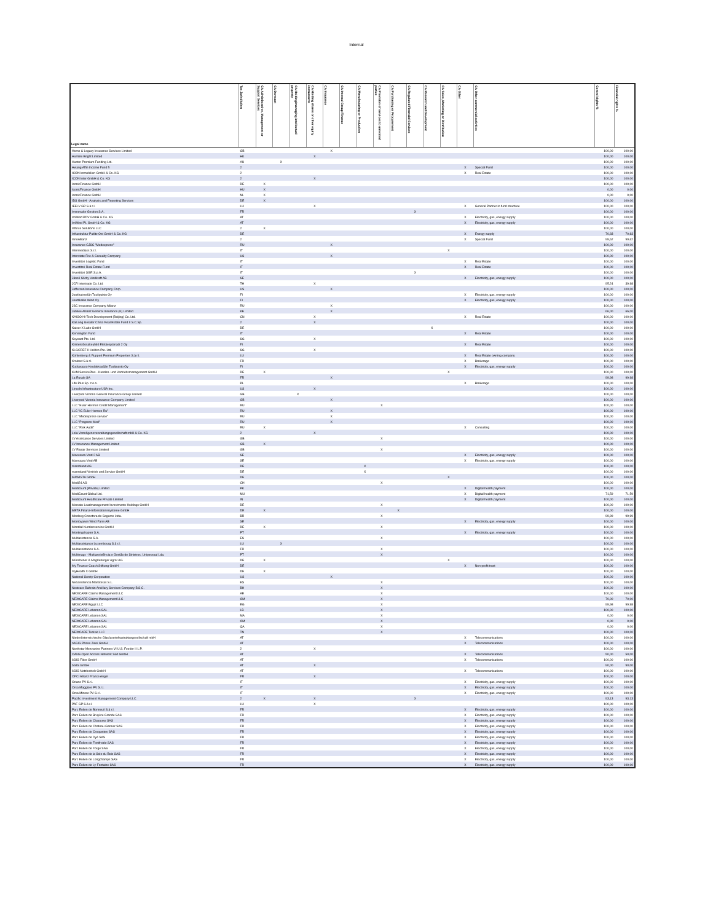Internal
| Legal name | Tax Jurisdiction | CA Administrative, Management or Support Services | CA Dormant | CA Holding/managing intellectual property | CA Holding shares or other equity instruments | CA Insurance | CA Internal Group Finance | CA Manufacturing or Production | CA Provision of services to unrelated parties | CA Purchasing or Procurement | CA Regulated Financial Services | CA Research and Development | CA Sales, Marketing or Distribution | CA Other | CA Other commercial activities | Control rights % | Financial rights % |
| --- | --- | --- | --- | --- | --- | --- | --- | --- | --- | --- | --- | --- | --- | --- | --- | --- | --- |
| Home & Legacy Insurance Services Limited | GB | | | | | X | | | | | | | | | | 100,00 | 100,00 |
| Humble Bright Limited | HK | | | | X | | | | | | | | | | | 100,00 | 100,00 |
| Hunter Premium Funding Ltd. | AU | | X | | | | | | | | | | | | | 100,00 | 100,00 |
| Hwang Affin Income Fund 5 | 2 | | | | | | | | | | | | | X | Special Fund | 100,00 | 100,00 |
| ICON Immobilien GmbH & Co. KG | 2 | | | | | | | | | | | | | X | Real Estate | 100,00 | 100,00 |
| ICON Inter GmbH & Co. KG | 2 | | | | X | | | | | | | | | | | 100,00 | 100,00 |
| IconicFinance GmbH | DE | X | | | | | | | | | | | | | | 100,00 | 100,00 |
| IconicFinance GmbH | HU | X | | | | | | | | | | | | | | 0,00 | 0,00 |
| IconicFinance GmbH | NL | X | | | | | | | | | | | | | | 0,00 | 0,00 |
| IDS GmbH - Analysis and Reporting Services | DE | X | | | | | | | | | | | | | | 100,00 | 100,00 |
| IEELV GP S.à r.l. | LU | | | | X | | | | | | | | | X | General Partner in fund structure | 100,00 | 100,00 |
| Immovalor Gestion S.A. | FR | | | | | | | | | | X | | | | | 100,00 | 100,00 |
| ImWind PDV GmbH & Co. KG | AT | | | | | | | | | | | | | X | Electricity, gas, energy supply | 100,00 | 100,00 |
| ImWind PL GmbH & Co. KG | AT | | | | | | | | | | | | | X | Electricity, gas, energy supply | 100,00 | 100,00 |
| Inforce Solutions LLC | 2 | X | | | | | | | | | | | | | | 100,00 | 100,00 |
| Infrastruktur Putlitz Ost GmbH & Co. KG | DE | | | | | | | | | | | | | X | Energy supply | 70,83 | 70,83 |
| InnoAllianz | 2 | | | | | | | | | | | | | X | Special Fund | 99,62 | 99,62 |
| Insurance CJSC "Medexpress" | RU | | | | | X | | | | | | | | | | 100,00 | 100,00 |
| Intermediass S.r.l. | IT | | | | | | | | | | | | X | | | 100,00 | 100,00 |
| Interstate Fire & Casualty Company | US | | | | | X | | | | | | | | | | 100,00 | 100,00 |
| Investitori Logistic Fund | IT | | | | | | | | | | | | | X | Real Estate | 100,00 | 100,00 |
| Investitori Real Estate Fund | IT | | | | | | | | | | | | | X | Real Estate | 100,00 | 100,00 |
| Investitori SGR S.p.A. | IT | | | | | | | | | | X | | | | | 100,00 | 100,00 |
| Jänsö Sörby Vindkraft AB | SE | | | | | | | | | | | | | X | Electricity, gas, energy supply | 100,00 | 100,00 |
| JCR Intertrade Co. Ltd. | TH | | | | X | | | | | | | | | | | 95,24 | 39,98 |
| Jefferson Insurance Company Corp. | US | | | | | X | | | | | | | | | | 100,00 | 100,00 |
| Joukhaisselän Tuulipuisto Oy | FI | | | | | | | | | | | | | X | Electricity, gas, energy supply | 100,00 | 100,00 |
| Jouttikallio Wind Oy | FI | | | | | | | | | | | | | X | Electricity, gas, energy supply | 100,00 | 100,00 |
| JSC Insurance Company Allianz | RU | | | | | X | | | | | | | | | | 100,00 | 100,00 |
| Jubilee Allianz General Insurance (K) Limited | KE | | | | | X | | | | | | | | | | 66,00 | 66,00 |
| KAIGO Hi-Tech Development (Beijing) Co. Ltd. | CN | | | | X | | | | | | | | | X | Real Estate | 100,00 | 100,00 |
| KaiLong Greater China Real Estate Fund II S.C.Sp. | 2 | | | | X | | | | | | | | | | | 100,00 | 100,00 |
| Kaiser X Labs GmbH | DE | | | | | | | | | | | X | | | | 100,00 | 100,00 |
| Kensington Fund | IT | | | | | | | | | | | | | X | Real Estate | 100,00 | 100,00 |
| Keyeast Pte. Ltd. | SG | | | | X | | | | | | | | | | | 100,00 | 100,00 |
| Kiinteistöosakeyhtiö Eteläesplanadi 2 Oy | FI | | | | | | | | | | | | | X | Real Estate | 100,00 | 100,00 |
| KLGCREF II Holdco Pte. Ltd. | SG | | | | X | | | | | | | | | | | 100,00 | 100,00 |
| Kohlenberg & Ruppert Premium Properties S.à r.l. | LU | | | | | | | | | | | | | X | Real Estate owning company | 100,00 | 100,00 |
| Kroknet S.à r.l. | FR | | | | | | | | | | | | | X | Brokerage | 100,00 | 100,00 |
| Kuolavaara-Keulakkopään Tuulipuisto Oy | FI | | | | | | | | | | | | | X | Electricity, gas, energy supply | 100,00 | 100,00 |
| KVM ServicePlus - Kunden- und Vertriebsmanagement GmbH | DE | X | | | | | | | | | | | X | | | 100,00 | 100,00 |
| La Rurale SA | FR | | | | | X | | | | | | | | | | 99,98 | 99,98 |
| Life Plus Sp. z o.o. | PL | | | | | | | | | | | | | X | Brokerage | 100,00 | 100,00 |
| Lincoln Infrastructure USA Inc. | US | | | | X | | | | | | | | | | | 100,00 | 100,00 |
| Liverpool Victoria General Insurance Group Limited | GB | | | X | | | | | | | | | | | | 100,00 | 100,00 |
| Liverpool Victoria Insurance Company Limited | GB | | | | | X | | | | | | | | | | 100,00 | 100,00 |
| LLC "Euler Hermes Credit Management" | RU | | | | | | | | X | | | | | | | 100,00 | 100,00 |
| LLC "IC Euler Hermes Ru" | RU | | | | | X | | | | | | | | | | 100,00 | 100,00 |
| LLC "Medexpress-service" | RU | | | | | X | | | | | | | | | | 100,00 | 100,00 |
| LLC "Progress-Med" | RU | | | | | X | | | | | | | | | | 100,00 | 100,00 |
| LLC "Risk Audit" | RU | X | | | | | | | | | | | | X | Consulting | 100,00 | 100,00 |
| Lola Vermögensverwaltungsgesellschaft mbH & Co. KG | 2 | | | | X | | | | | | | | | | | 100,00 | 100,00 |
| LV Assistance Services Limited | GB | | | | | | | | X | | | | | | | 100,00 | 100,00 |
| LV Insurance Management Limited | GB | X | | | | | | | | | | | | | | 100,00 | 100,00 |
| LV Repair Services Limited | GB | | | | | | | | X | | | | | | | 100,00 | 100,00 |
| Maevaara Vind 2 AB | SE | | | | | | | | | | | | | X | Electricity, gas, energy supply | 100,00 | 100,00 |
| Maevaara Vind AB | SE | | | | | | | | | | | | | X | Electricity, gas, energy supply | 100,00 | 100,00 |
| manroland AG | DE | | | | | | | X | | | | | | | | 100,00 | 100,00 |
| manroland Vertrieb und Service GmbH | DE | | | | | | | X | | | | | | | | 100,00 | 100,00 |
| MAWISTA GmbH | DE | | | | | | | | | | | | X | | | 100,00 | 100,00 |
| Medi24 AG | CH | | | | | | | | X | | | | | | | 100,00 | 100,00 |
| Medicount (Private) Limited | PK | | | | | | | | | | | | | X | Digital health payment | 100,00 | 100,00 |
| MediCount Global Ltd. | MU | | | | | | | | | | | | | X | Digital health payment | 71,59 | 71,59 |
| Medicount Healthcare Private Limited | IN | | | | | | | | | | | | | X | Digital health payment | 100,00 | 100,00 |
| Mercato Leadmanagement Investments Holdings GmbH | DE | | | | | | | | X | | | | | | | 100,00 | 100,00 |
| META Finanz-Informationssysteme GmbH | DE | X | | | | | | | | X | | | | | | 100,00 | 100,00 |
| Mindseg Corretora de Seguros Ltda. | BR | | | | | | | | X | | | | | | | 99,99 | 99,99 |
| Mombyasen Wind Farm AB | SE | | | | | | | | | | | | | X | Electricity, gas, energy supply | 100,00 | 100,00 |
| Mondial Kundenservice GmbH | DE | X | | | | | | | X | | | | | | | 100,00 | 100,00 |
| Montingchapter S.A. | PT | | | | | | | | | | | | | X | Electricity, gas, energy supply | 100,00 | 100,00 |
| Multiasistencia S.A. | ES | | | | | | | | X | | | | | | | 100,00 | 100,00 |
| Multiassistance Luxembourg S.à r.l. | LU | | X | | | | | | | | | | | | | 100,00 | 100,00 |
| Multiassistance S.A. | FR | | | | | | | | X | | | | | | | 100,00 | 100,00 |
| Multimags - Multiassistência e Gestão de Sinistros, Unipessoal Lda. | PT | | | | | | | | X | | | | | | | 100,00 | 100,00 |
| Münchener & Magdeburger Agrar AG | DE | X | | | | | | | | | | | X | | | 100,00 | 100,00 |
| My Finance Coach Stiftung GmbH | DE | | | | | | | | | | | | | X | Non-profit trust | 100,00 | 100,00 |
| myHealth X GmbH | DE | X | | | | | | | | | | | | | | 100,00 | 100,00 |
| National Surety Corporation | US | | | | | X | | | | | | | | | | 100,00 | 100,00 |
| Neoasistencia Manoteras S.L. | ES | | | | | | | | X | | | | | | | 100,00 | 100,00 |
| Nextcare Bahrain Ancillary Services Company B.S.C. | BH | | | | | | | | X | | | | | | | 100,00 | 100,00 |
| NEXtCARE Claims Management LLC | AE | | | | | | | | X | | | | | | | 100,00 | 100,00 |
| NEXtCARE Claims Management LLC | OM | | | | | | | | X | | | | | | | 70,00 | 70,00 |
| NEXtCARE Egypt LLC | EG | | | | | | | | X | | | | | | | 99,98 | 99,98 |
| NEXtCARE Lebanon SAL | LB | | | | | | | | X | | | | | | | 100,00 | 100,00 |
| NEXtCARE Lebanon SAL | MA | | | | | | | | X | | | | | | | 0,00 | 0,00 |
| NEXtCARE Lebanon SAL | OM | | | | | | | | X | | | | | | | 0,00 | 0,00 |
| NEXtCARE Lebanon SAL | QA | | | | | | | | X | | | | | | | 0,00 | 0,00 |
| NEXtCARE Tunisie LLC | TN | | | | | | | | X | | | | | | | 100,00 | 100,00 |
| Niederösterreichische Glasfaserinfrastrukturgesellschaft mbH | AT | | | | | | | | | | | | | X | Telecommunications | 100,00 | 100,00 |
| nöGIG Phase Zwei GmbH | AT | | | | | | | | | | | | | X | Telecommunications | 100,00 | 100,00 |
| Northstar Mezzanine Partners VI U.S. Feeder II L.P. | 2 | | | | X | | | | | | | | | | | 100,00 | 100,00 |
| OANS Open Access Network Süd GmbH | AT | | | | | | | | | | | | | X | Telecommunications | 50,00 | 50,00 |
| öGIG Fiber GmbH | AT | | | | | | | | | | | | | X | Telecommunications | 100,00 | 100,00 |
| öGIG GmbH | AT | | | | X | | | | | | | | | | | 90,00 | 90,00 |
| öGIG Netzbetrieb GmbH | AT | | | | | | | | | | | | | X | Telecommunications | 100,00 | 100,00 |
| OFCI Allianz France Angel | FR | | | | X | | | | | | | | | | | 100,00 | 100,00 |
| Oriane PV S.r.l. | IT | | | | | | | | | | | | | X | Electricity, gas, energy supply | 100,00 | 100,00 |
| Orsa Maggiore PV S.r.l. | IT | | | | | | | | | | | | | X | Electricity, gas, energy supply | 100,00 | 100,00 |
| Orsa Minore PV S.r.l. | IT | | | | | | | | | | | | | X | Electricity, gas, energy supply | 100,00 | 100,00 |
| Pacific Investment Management Company LLC | 2 | X | | | X | | | | | | X | | | | | 93,13 | 93,13 |
| PAF GP S.à r.l. | LU | | | | X | | | | | | | | | | | 100,00 | 100,00 |
| Parc Eolien de Bonneuil S.à r.l. | FR | | | | | | | | | | | | | X | Electricity, gas, energy supply | 100,00 | 100,00 |
| Parc Eolien de Bruyère Grande SAS | FR | | | | | | | | | | | | | X | Electricity, gas, energy supply | 100,00 | 100,00 |
| Parc Eolien de Chaourse SAS | FR | | | | | | | | | | | | | X | Electricity, gas, energy supply | 100,00 | 100,00 |
| Parc Eolien de Chateau Garnier SAS | FR | | | | | | | | | | | | | X | Electricity, gas, energy supply | 100,00 | 100,00 |
| Parc Eolien de Croquettes SAS | FR | | | | | | | | | | | | | X | Electricity, gas, energy supply | 100,00 | 100,00 |
| Parc Eolien de Dyé SAS | FR | | | | | | | | | | | | | X | Electricity, gas, energy supply | 100,00 | 100,00 |
| Parc Eolien de Fontfroide SAS | FR | | | | | | | | | | | | | X | Electricity, gas, energy supply | 100,00 | 100,00 |
| Parc Eolien de Forge SAS | FR | | | | | | | | | | | | | X | Electricity, gas, energy supply | 100,00 | 100,00 |
| Parc Eolien de la Sole du Bois SAS | FR | | | | | | | | | | | | | X | Electricity, gas, energy supply | 100,00 | 100,00 |
| Parc Eolien de Longchamps SAS | FR | | | | | | | | | | | | | X | Electricity, gas, energy supply | 100,00 | 100,00 |
| Parc Eolien de Ly-Fontaine SAS | FR | | | | | | | | | | | | | X | Electricity, gas, energy supply | 100,00 | 100,00 |